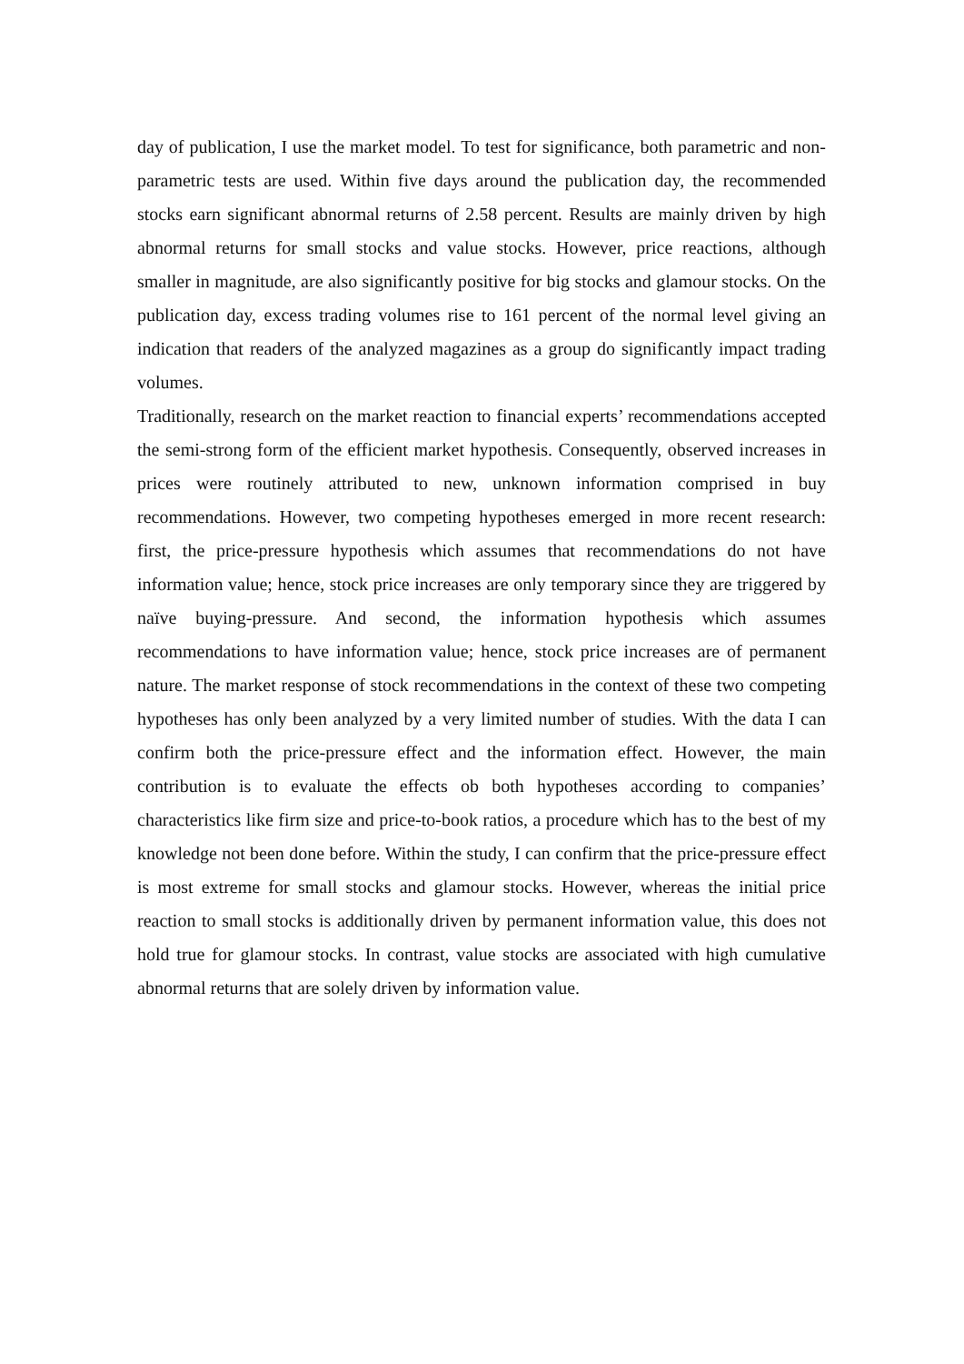day of publication, I use the market model. To test for significance, both parametric and non-parametric tests are used. Within five days around the publication day, the recommended stocks earn significant abnormal returns of 2.58 percent. Results are mainly driven by high abnormal returns for small stocks and value stocks. However, price reactions, although smaller in magnitude, are also significantly positive for big stocks and glamour stocks. On the publication day, excess trading volumes rise to 161 percent of the normal level giving an indication that readers of the analyzed magazines as a group do significantly impact trading volumes.
Traditionally, research on the market reaction to financial experts’ recommendations accepted the semi-strong form of the efficient market hypothesis. Consequently, observed increases in prices were routinely attributed to new, unknown information comprised in buy recommendations. However, two competing hypotheses emerged in more recent research: first, the price-pressure hypothesis which assumes that recommendations do not have information value; hence, stock price increases are only temporary since they are triggered by naïve buying-pressure. And second, the information hypothesis which assumes recommendations to have information value; hence, stock price increases are of permanent nature. The market response of stock recommendations in the context of these two competing hypotheses has only been analyzed by a very limited number of studies. With the data I can confirm both the price-pressure effect and the information effect. However, the main contribution is to evaluate the effects ob both hypotheses according to companies’ characteristics like firm size and price-to-book ratios, a procedure which has to the best of my knowledge not been done before. Within the study, I can confirm that the price-pressure effect is most extreme for small stocks and glamour stocks. However, whereas the initial price reaction to small stocks is additionally driven by permanent information value, this does not hold true for glamour stocks. In contrast, value stocks are associated with high cumulative abnormal returns that are solely driven by information value.